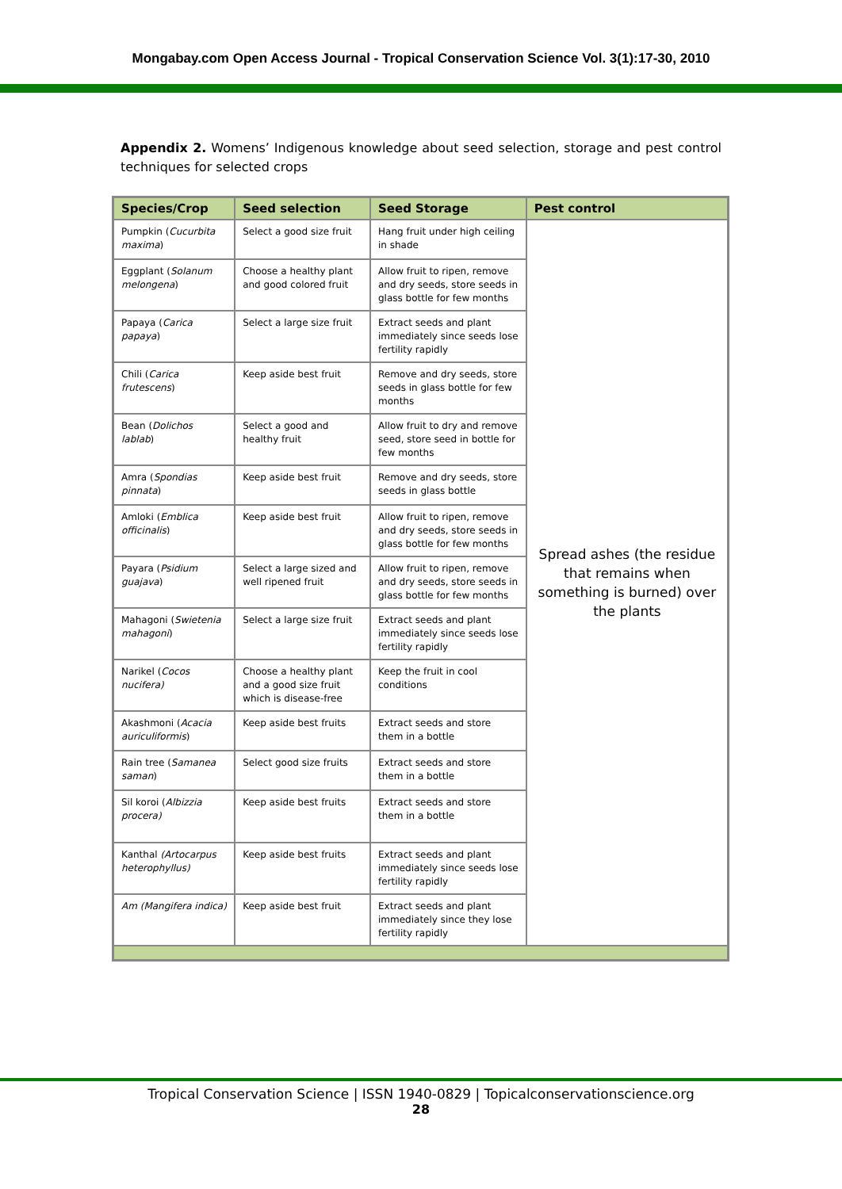Mongabay.com Open Access Journal - Tropical Conservation Science Vol. 3(1):17-30, 2010
Appendix 2. Womens’ Indigenous knowledge about seed selection, storage and pest control techniques for selected crops
| Species/Crop | Seed selection | Seed Storage | Pest control |
| --- | --- | --- | --- |
| Pumpkin ( Cucurbita maxima ) | Select a good size fruit | Hang fruit under high ceiling in shade | Spread ashes (the residue that remains when something is burned) over the plants |
| Eggplant ( Solanum melongena ) | Choose a healthy plant and good colored fruit | Allow fruit to ripen, remove and dry seeds, store seeds in glass bottle for few months | |
| Papaya ( Carica papaya ) | Select a large size fruit | Extract seeds and plant immediately since seeds lose fertility rapidly | |
| Chili ( Carica frutescens ) | Keep aside best fruit | Remove and dry seeds, store seeds in glass bottle for few months | |
| Bean ( Dolichos lablab ) | Select a good and healthy fruit | Allow fruit to dry and remove seed, store seed in bottle for few months | |
| Amra ( Spondias pinnata ) | Keep aside best fruit | Remove and dry seeds, store seeds in glass bottle | |
| Amloki ( Emblica officinalis ) | Keep aside best fruit | Allow fruit to ripen, remove and dry seeds, store seeds in glass bottle for few months | |
| Payara ( Psidium guajava ) | Select a large sized and well ripened fruit | Allow fruit to ripen, remove and dry seeds, store seeds in glass bottle for few months | |
| Mahagoni ( Swietenia mahagoni ) | Select a large size fruit | Extract seeds and plant immediately since seeds lose fertility rapidly | |
| Narikel ( Cocos nucifera) | Choose a healthy plant and a good size fruit which is disease-free | Keep the fruit in cool conditions | |
| Akashmoni ( Acacia auriculiformis ) | Keep aside best fruits | Extract seeds and store them in a bottle | |
| Rain tree ( Samanea saman ) | Select good size fruits | Extract seeds and store them in a bottle | |
| Sil koroi ( Albizzia procera) | Keep aside best fruits | Extract seeds and store them in a bottle | |
| Kanthal (Artocarpus heterophyllus) | Keep aside best fruits | Extract seeds and plant immediately since seeds lose fertility rapidly | |
| Am (Mangifera indica) | Keep aside best fruit | Extract seeds and plant immediately since they lose fertility rapidly | |
Tropical Conservation Science | ISSN 1940-0829 | Topicalconservationscience.org
28